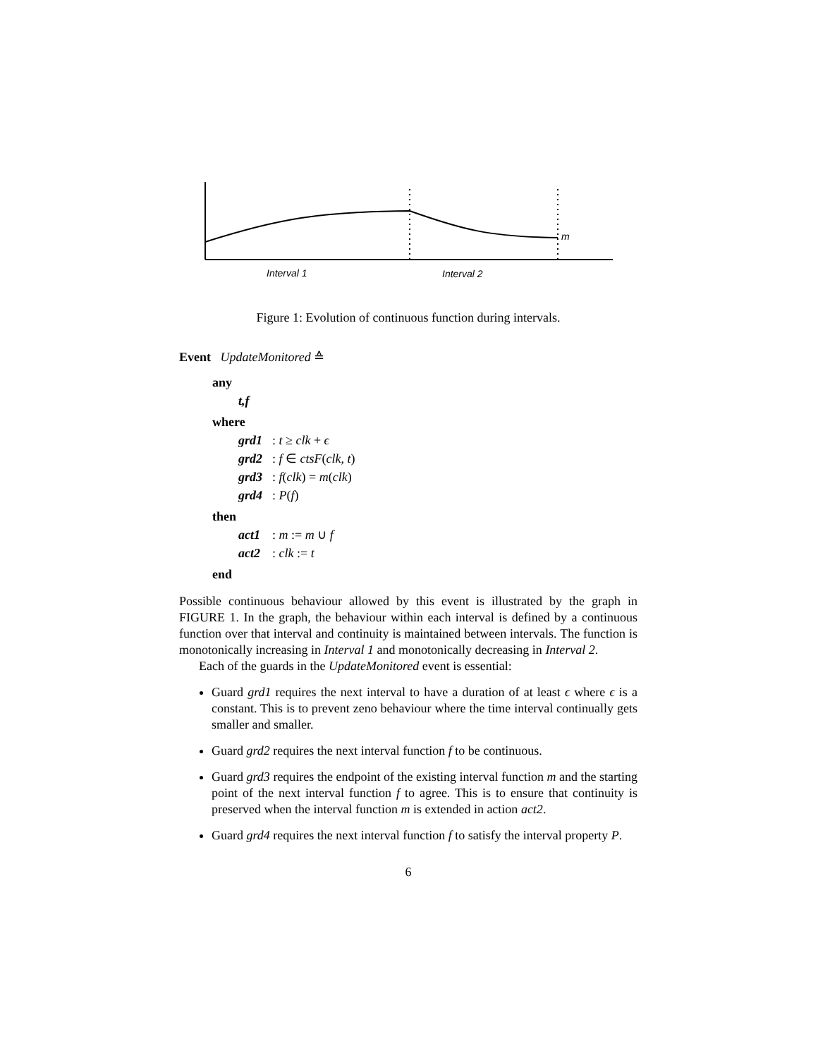m
Interval 1
Interval 2
Figure 1: Evolution of continuous function during intervals.
Event UpdateMonitored ≙
any
t,f
where
grd1: t ≥ clk + ϵ
grd2: f ∈ ctsF(clk, t)
grd3: f(clk) = m(clk)
grd4: P(f)
then
act1: m := m ∪ f
act2: clk := t
end
Possible continuous behaviour allowed by this event is illustrated by the graph in FIGURE 1. In the graph, the behaviour within each interval is defined by a continuous function over that interval and continuity is maintained between intervals. The function is monotonically increasing in Interval 1 and monotonically decreasing in Interval 2.
Each of the guards in the UpdateMonitored event is essential:
Guard grd1 requires the next interval to have a duration of at least ϵ where ϵ is a constant. This is to prevent zeno behaviour where the time interval continually gets smaller and smaller.
Guard grd2 requires the next interval function f to be continuous.
Guard grd3 requires the endpoint of the existing interval function m and the starting point of the next interval function f to agree. This is to ensure that continuity is preserved when the interval function m is extended in action act2.
Guard grd4 requires the next interval function f to satisfy the interval property P.
6